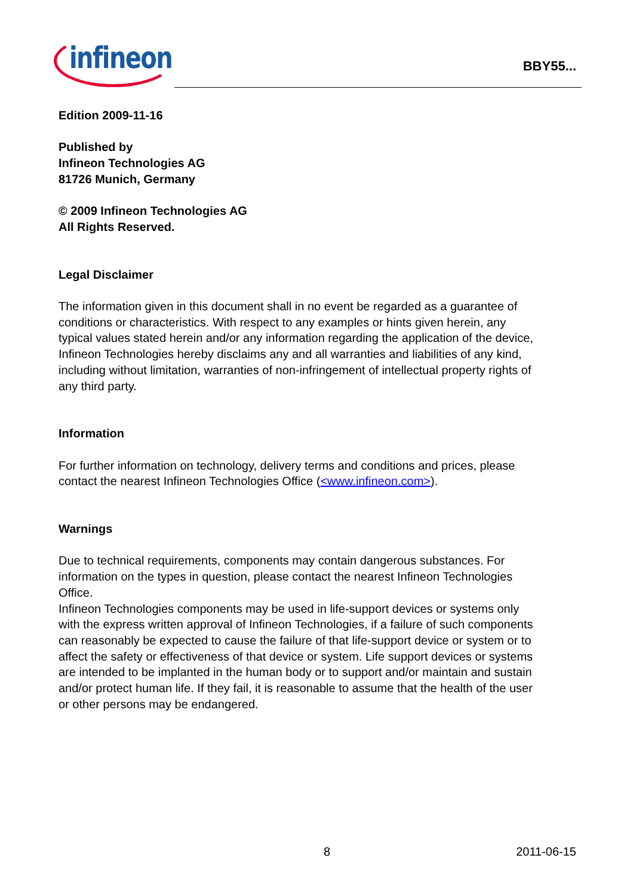infineon
BBY55...
Edition 2009-11-16
Published by
Infineon Technologies AG
81726 Munich, Germany
© 2009 Infineon Technologies AG
All Rights Reserved.
Legal Disclaimer
The information given in this document shall in no event be regarded as a guarantee of conditions or characteristics. With respect to any examples or hints given herein, any typical values stated herein and/or any information regarding the application of the device, Infineon Technologies hereby disclaims any and all warranties and liabilities of any kind, including without limitation, warranties of non-infringement of intellectual property rights of any third party.
Information
For further information on technology, delivery terms and conditions and prices, please contact the nearest Infineon Technologies Office (<www.infineon.com>).
Warnings
Due to technical requirements, components may contain dangerous substances. For information on the types in question, please contact the nearest Infineon Technologies Office.
Infineon Technologies components may be used in life-support devices or systems only with the express written approval of Infineon Technologies, if a failure of such components can reasonably be expected to cause the failure of that life-support device or system or to affect the safety or effectiveness of that device or system. Life support devices or systems are intended to be implanted in the human body or to support and/or maintain and sustain and/or protect human life. If they fail, it is reasonable to assume that the health of the user or other persons may be endangered.
8 2011-06-15